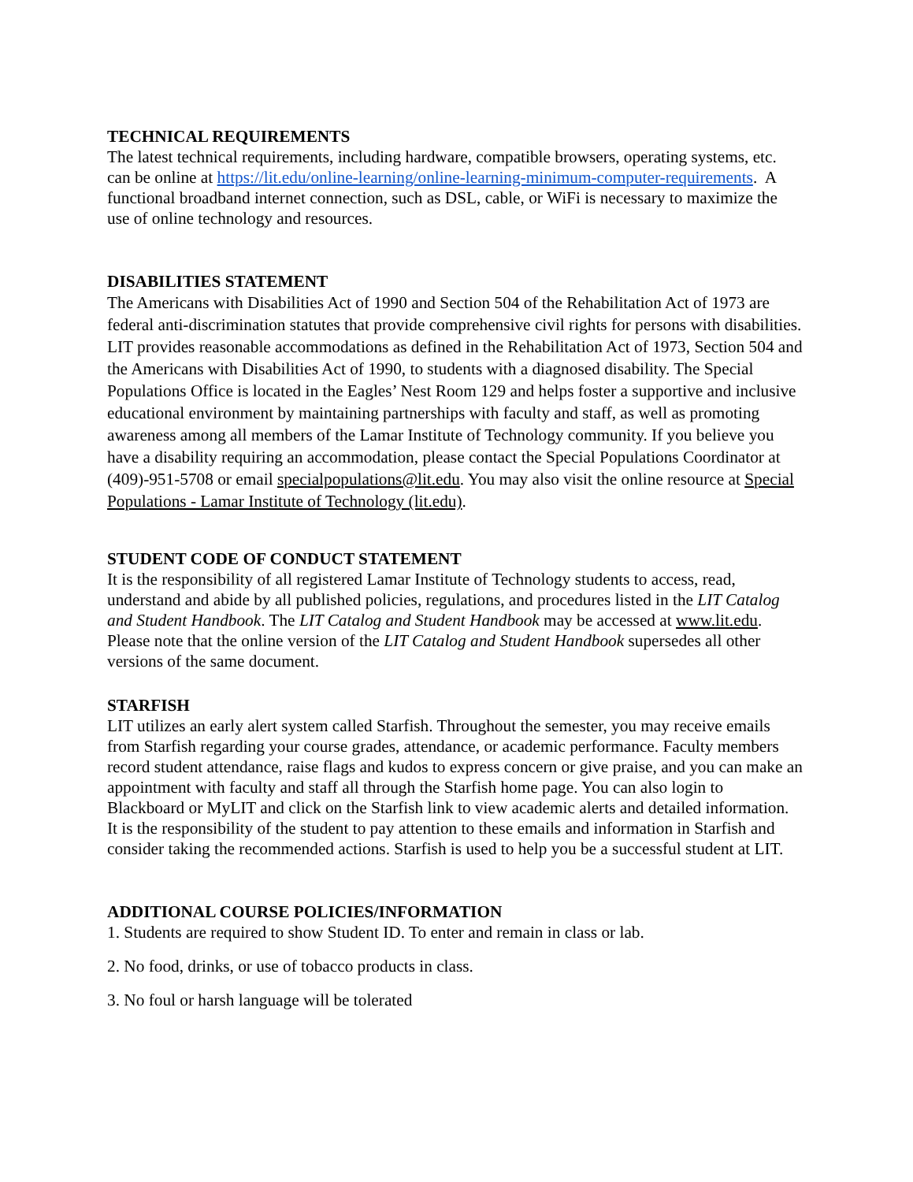TECHNICAL REQUIREMENTS
The latest technical requirements, including hardware, compatible browsers, operating systems, etc. can be online at https://lit.edu/online-learning/online-learning-minimum-computer-requirements. A functional broadband internet connection, such as DSL, cable, or WiFi is necessary to maximize the use of online technology and resources.
DISABILITIES STATEMENT
The Americans with Disabilities Act of 1990 and Section 504 of the Rehabilitation Act of 1973 are federal anti-discrimination statutes that provide comprehensive civil rights for persons with disabilities. LIT provides reasonable accommodations as defined in the Rehabilitation Act of 1973, Section 504 and the Americans with Disabilities Act of 1990, to students with a diagnosed disability. The Special Populations Office is located in the Eagles’ Nest Room 129 and helps foster a supportive and inclusive educational environment by maintaining partnerships with faculty and staff, as well as promoting awareness among all members of the Lamar Institute of Technology community. If you believe you have a disability requiring an accommodation, please contact the Special Populations Coordinator at (409)-951-5708 or email specialpopulations@lit.edu. You may also visit the online resource at Special Populations - Lamar Institute of Technology (lit.edu).
STUDENT CODE OF CONDUCT STATEMENT
It is the responsibility of all registered Lamar Institute of Technology students to access, read, understand and abide by all published policies, regulations, and procedures listed in the LIT Catalog and Student Handbook. The LIT Catalog and Student Handbook may be accessed at www.lit.edu. Please note that the online version of the LIT Catalog and Student Handbook supersedes all other versions of the same document.
STARFISH
LIT utilizes an early alert system called Starfish. Throughout the semester, you may receive emails from Starfish regarding your course grades, attendance, or academic performance. Faculty members record student attendance, raise flags and kudos to express concern or give praise, and you can make an appointment with faculty and staff all through the Starfish home page. You can also login to Blackboard or MyLIT and click on the Starfish link to view academic alerts and detailed information. It is the responsibility of the student to pay attention to these emails and information in Starfish and consider taking the recommended actions. Starfish is used to help you be a successful student at LIT.
ADDITIONAL COURSE POLICIES/INFORMATION
1. Students are required to show Student ID. To enter and remain in class or lab.
2. No food, drinks, or use of tobacco products in class.
3. No foul or harsh language will be tolerated